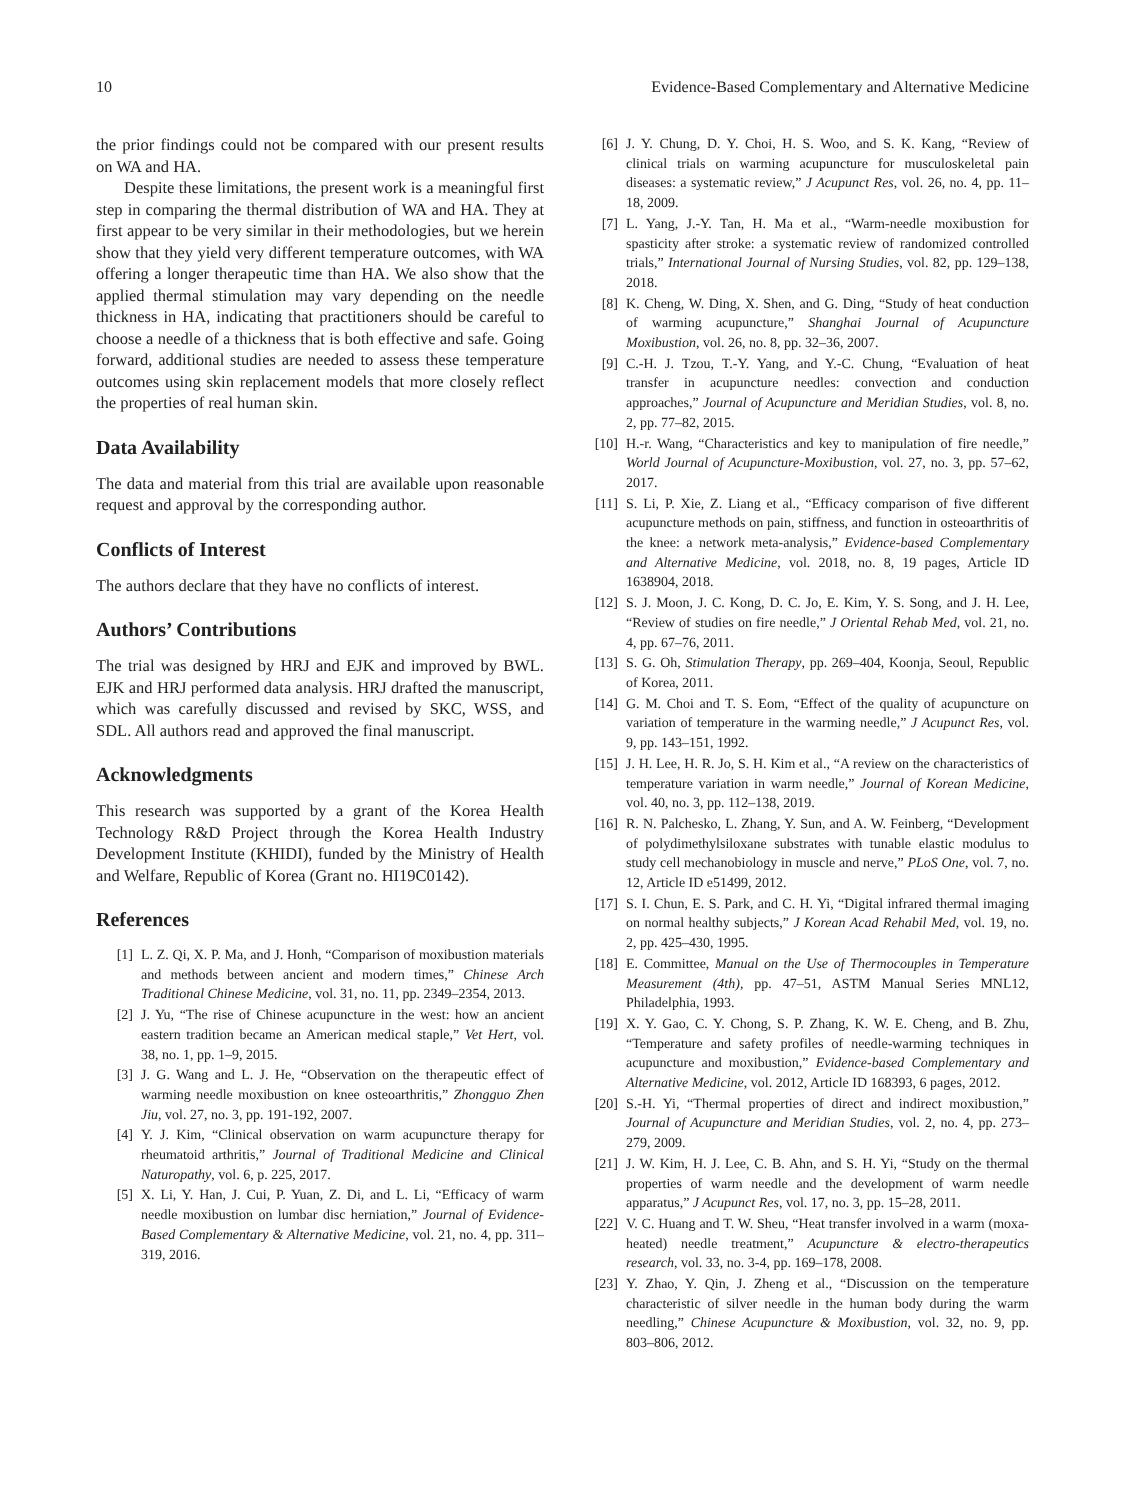10 Evidence-Based Complementary and Alternative Medicine
the prior findings could not be compared with our present results on WA and HA.
Despite these limitations, the present work is a meaningful first step in comparing the thermal distribution of WA and HA. They at first appear to be very similar in their methodologies, but we herein show that they yield very different temperature outcomes, with WA offering a longer therapeutic time than HA. We also show that the applied thermal stimulation may vary depending on the needle thickness in HA, indicating that practitioners should be careful to choose a needle of a thickness that is both effective and safe. Going forward, additional studies are needed to assess these temperature outcomes using skin replacement models that more closely reflect the properties of real human skin.
Data Availability
The data and material from this trial are available upon reasonable request and approval by the corresponding author.
Conflicts of Interest
The authors declare that they have no conflicts of interest.
Authors’ Contributions
The trial was designed by HRJ and EJK and improved by BWL. EJK and HRJ performed data analysis. HRJ drafted the manuscript, which was carefully discussed and revised by SKC, WSS, and SDL. All authors read and approved the final manuscript.
Acknowledgments
This research was supported by a grant of the Korea Health Technology R&D Project through the Korea Health Industry Development Institute (KHIDI), funded by the Ministry of Health and Welfare, Republic of Korea (Grant no. HI19C0142).
References
[1] L. Z. Qi, X. P. Ma, and J. Honh, “Comparison of moxibustion materials and methods between ancient and modern times,” Chinese Arch Traditional Chinese Medicine, vol. 31, no. 11, pp. 2349–2354, 2013.
[2] J. Yu, “The rise of Chinese acupuncture in the west: how an ancient eastern tradition became an American medical staple,” Vet Hert, vol. 38, no. 1, pp. 1–9, 2015.
[3] J. G. Wang and L. J. He, “Observation on the therapeutic effect of warming needle moxibustion on knee osteoarthritis,” Zhongguo Zhen Jiu, vol. 27, no. 3, pp. 191-192, 2007.
[4] Y. J. Kim, “Clinical observation on warm acupuncture therapy for rheumatoid arthritis,” Journal of Traditional Medicine and Clinical Naturopathy, vol. 6, p. 225, 2017.
[5] X. Li, Y. Han, J. Cui, P. Yuan, Z. Di, and L. Li, “Efficacy of warm needle moxibustion on lumbar disc herniation,” Journal of Evidence-Based Complementary & Alternative Medicine, vol. 21, no. 4, pp. 311–319, 2016.
[6] J. Y. Chung, D. Y. Choi, H. S. Woo, and S. K. Kang, “Review of clinical trials on warming acupuncture for musculoskeletal pain diseases: a systematic review,” J Acupunct Res, vol. 26, no. 4, pp. 11–18, 2009.
[7] L. Yang, J.-Y. Tan, H. Ma et al., “Warm-needle moxibustion for spasticity after stroke: a systematic review of randomized controlled trials,” International Journal of Nursing Studies, vol. 82, pp. 129–138, 2018.
[8] K. Cheng, W. Ding, X. Shen, and G. Ding, “Study of heat conduction of warming acupuncture,” Shanghai Journal of Acupuncture Moxibustion, vol. 26, no. 8, pp. 32–36, 2007.
[9] C.-H. J. Tzou, T.-Y. Yang, and Y.-C. Chung, “Evaluation of heat transfer in acupuncture needles: convection and conduction approaches,” Journal of Acupuncture and Meridian Studies, vol. 8, no. 2, pp. 77–82, 2015.
[10] H.-r. Wang, “Characteristics and key to manipulation of fire needle,” World Journal of Acupuncture-Moxibustion, vol. 27, no. 3, pp. 57–62, 2017.
[11] S. Li, P. Xie, Z. Liang et al., “Efficacy comparison of five different acupuncture methods on pain, stiffness, and function in osteoarthritis of the knee: a network meta-analysis,” Evidence-based Complementary and Alternative Medicine, vol. 2018, no. 8, 19 pages, Article ID 1638904, 2018.
[12] S. J. Moon, J. C. Kong, D. C. Jo, E. Kim, Y. S. Song, and J. H. Lee, “Review of studies on fire needle,” J Oriental Rehab Med, vol. 21, no. 4, pp. 67–76, 2011.
[13] S. G. Oh, Stimulation Therapy, pp. 269–404, Koonja, Seoul, Republic of Korea, 2011.
[14] G. M. Choi and T. S. Eom, “Effect of the quality of acupuncture on variation of temperature in the warming needle,” J Acupunct Res, vol. 9, pp. 143–151, 1992.
[15] J. H. Lee, H. R. Jo, S. H. Kim et al., “A review on the characteristics of temperature variation in warm needle,” Journal of Korean Medicine, vol. 40, no. 3, pp. 112–138, 2019.
[16] R. N. Palchesko, L. Zhang, Y. Sun, and A. W. Feinberg, “Development of polydimethylsiloxane substrates with tunable elastic modulus to study cell mechanobiology in muscle and nerve,” PLoS One, vol. 7, no. 12, Article ID e51499, 2012.
[17] S. I. Chun, E. S. Park, and C. H. Yi, “Digital infrared thermal imaging on normal healthy subjects,” J Korean Acad Rehabil Med, vol. 19, no. 2, pp. 425–430, 1995.
[18] E. Committee, Manual on the Use of Thermocouples in Temperature Measurement (4th), pp. 47–51, ASTM Manual Series MNL12, Philadelphia, 1993.
[19] X. Y. Gao, C. Y. Chong, S. P. Zhang, K. W. E. Cheng, and B. Zhu, “Temperature and safety profiles of needle-warming techniques in acupuncture and moxibustion,” Evidence-based Complementary and Alternative Medicine, vol. 2012, Article ID 168393, 6 pages, 2012.
[20] S.-H. Yi, “Thermal properties of direct and indirect moxibustion,” Journal of Acupuncture and Meridian Studies, vol. 2, no. 4, pp. 273–279, 2009.
[21] J. W. Kim, H. J. Lee, C. B. Ahn, and S. H. Yi, “Study on the thermal properties of warm needle and the development of warm needle apparatus,” J Acupunct Res, vol. 17, no. 3, pp. 15–28, 2011.
[22] V. C. Huang and T. W. Sheu, “Heat transfer involved in a warm (moxa-heated) needle treatment,” Acupuncture & electro-therapeutics research, vol. 33, no. 3-4, pp. 169–178, 2008.
[23] Y. Zhao, Y. Qin, J. Zheng et al., “Discussion on the temperature characteristic of silver needle in the human body during the warm needling,” Chinese Acupuncture & Moxibustion, vol. 32, no. 9, pp. 803–806, 2012.